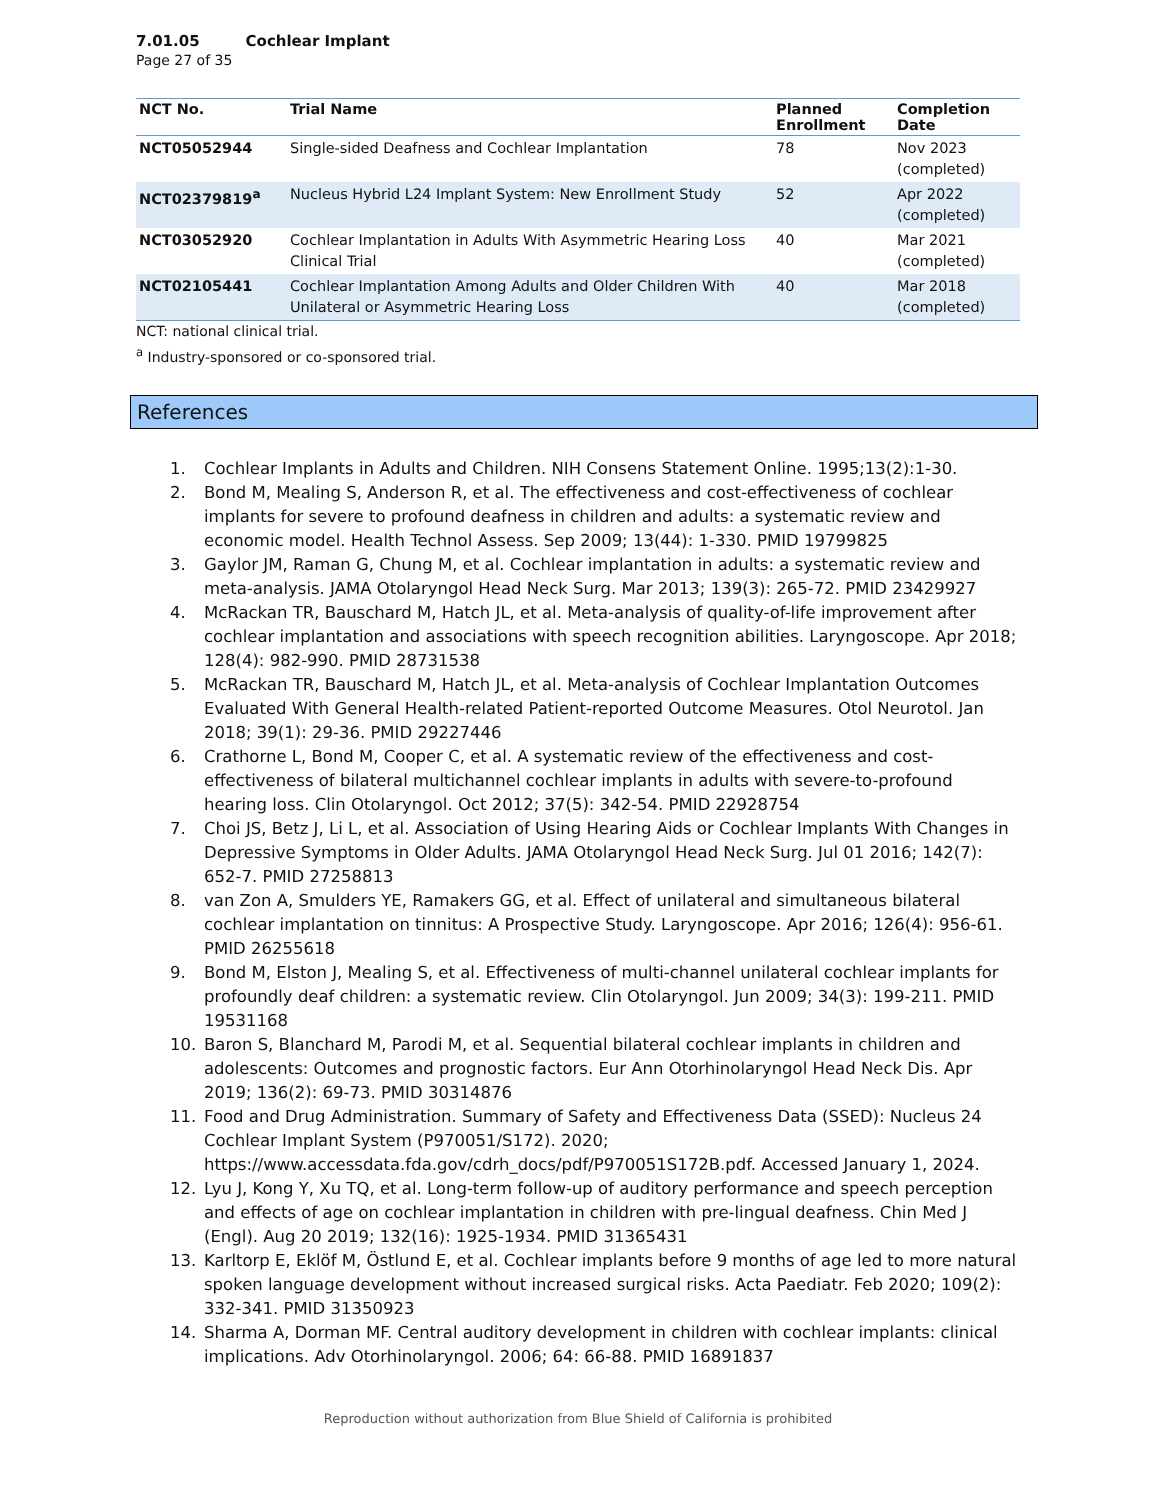7.01.05 Cochlear Implant
Page 27 of 35
| NCT No. | Trial Name | Planned Enrollment | Completion Date |
| --- | --- | --- | --- |
| NCT05052944 | Single-sided Deafness and Cochlear Implantation | 78 | Nov 2023 (completed) |
| NCT02379819<sup>a</sup> | Nucleus Hybrid L24 Implant System: New Enrollment Study | 52 | Apr 2022 (completed) |
| NCT03052920 | Cochlear Implantation in Adults With Asymmetric Hearing Loss Clinical Trial | 40 | Mar 2021 (completed) |
| NCT02105441 | Cochlear Implantation Among Adults and Older Children With Unilateral or Asymmetric Hearing Loss | 40 | Mar 2018 (completed) |
NCT: national clinical trial.
<sup>a</sup> Industry-sponsored or co-sponsored trial.
References
1. Cochlear Implants in Adults and Children. NIH Consens Statement Online. 1995;13(2):1-30.
2. Bond M, Mealing S, Anderson R, et al. The effectiveness and cost-effectiveness of cochlear implants for severe to profound deafness in children and adults: a systematic review and economic model. Health Technol Assess. Sep 2009; 13(44): 1-330. PMID 19799825
3. Gaylor JM, Raman G, Chung M, et al. Cochlear implantation in adults: a systematic review and meta-analysis. JAMA Otolaryngol Head Neck Surg. Mar 2013; 139(3): 265-72. PMID 23429927
4. McRackan TR, Bauschard M, Hatch JL, et al. Meta-analysis of quality-of-life improvement after cochlear implantation and associations with speech recognition abilities. Laryngoscope. Apr 2018; 128(4): 982-990. PMID 28731538
5. McRackan TR, Bauschard M, Hatch JL, et al. Meta-analysis of Cochlear Implantation Outcomes Evaluated With General Health-related Patient-reported Outcome Measures. Otol Neurotol. Jan 2018; 39(1): 29-36. PMID 29227446
6. Crathorne L, Bond M, Cooper C, et al. A systematic review of the effectiveness and cost-effectiveness of bilateral multichannel cochlear implants in adults with severe-to-profound hearing loss. Clin Otolaryngol. Oct 2012; 37(5): 342-54. PMID 22928754
7. Choi JS, Betz J, Li L, et al. Association of Using Hearing Aids or Cochlear Implants With Changes in Depressive Symptoms in Older Adults. JAMA Otolaryngol Head Neck Surg. Jul 01 2016; 142(7): 652-7. PMID 27258813
8. van Zon A, Smulders YE, Ramakers GG, et al. Effect of unilateral and simultaneous bilateral cochlear implantation on tinnitus: A Prospective Study. Laryngoscope. Apr 2016; 126(4): 956-61. PMID 26255618
9. Bond M, Elston J, Mealing S, et al. Effectiveness of multi-channel unilateral cochlear implants for profoundly deaf children: a systematic review. Clin Otolaryngol. Jun 2009; 34(3): 199-211. PMID 19531168
10. Baron S, Blanchard M, Parodi M, et al. Sequential bilateral cochlear implants in children and adolescents: Outcomes and prognostic factors. Eur Ann Otorhinolaryngol Head Neck Dis. Apr 2019; 136(2): 69-73. PMID 30314876
11. Food and Drug Administration. Summary of Safety and Effectiveness Data (SSED): Nucleus 24 Cochlear Implant System (P970051/S172). 2020; https://www.accessdata.fda.gov/cdrh_docs/pdf/P970051S172B.pdf. Accessed January 1, 2024.
12. Lyu J, Kong Y, Xu TQ, et al. Long-term follow-up of auditory performance and speech perception and effects of age on cochlear implantation in children with pre-lingual deafness. Chin Med J (Engl). Aug 20 2019; 132(16): 1925-1934. PMID 31365431
13. Karltorp E, Eklöf M, Östlund E, et al. Cochlear implants before 9 months of age led to more natural spoken language development without increased surgical risks. Acta Paediatr. Feb 2020; 109(2): 332-341. PMID 31350923
14. Sharma A, Dorman MF. Central auditory development in children with cochlear implants: clinical implications. Adv Otorhinolaryngol. 2006; 64: 66-88. PMID 16891837
Reproduction without authorization from Blue Shield of California is prohibited